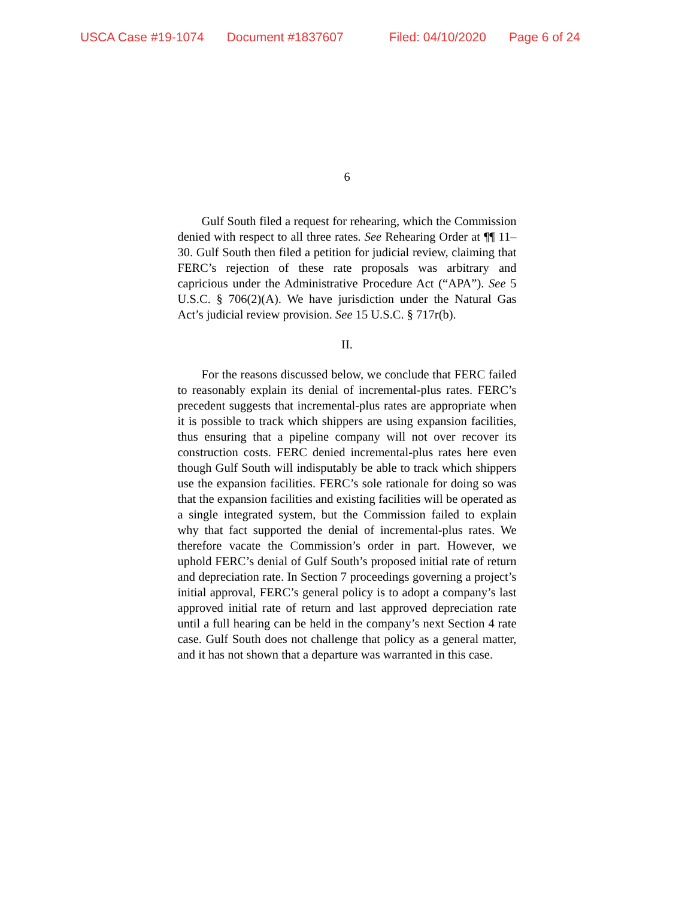USCA Case #19-1074 Document #1837607 Filed: 04/10/2020 Page 6 of 24
6
Gulf South filed a request for rehearing, which the Commission denied with respect to all three rates. See Rehearing Order at ¶¶ 11–30. Gulf South then filed a petition for judicial review, claiming that FERC’s rejection of these rate proposals was arbitrary and capricious under the Administrative Procedure Act (“APA”). See 5 U.S.C. § 706(2)(A). We have jurisdiction under the Natural Gas Act’s judicial review provision. See 15 U.S.C. § 717r(b).
II.
For the reasons discussed below, we conclude that FERC failed to reasonably explain its denial of incremental-plus rates. FERC’s precedent suggests that incremental-plus rates are appropriate when it is possible to track which shippers are using expansion facilities, thus ensuring that a pipeline company will not over recover its construction costs. FERC denied incremental-plus rates here even though Gulf South will indisputably be able to track which shippers use the expansion facilities. FERC’s sole rationale for doing so was that the expansion facilities and existing facilities will be operated as a single integrated system, but the Commission failed to explain why that fact supported the denial of incremental-plus rates. We therefore vacate the Commission’s order in part. However, we uphold FERC’s denial of Gulf South’s proposed initial rate of return and depreciation rate. In Section 7 proceedings governing a project’s initial approval, FERC’s general policy is to adopt a company’s last approved initial rate of return and last approved depreciation rate until a full hearing can be held in the company’s next Section 4 rate case. Gulf South does not challenge that policy as a general matter, and it has not shown that a departure was warranted in this case.